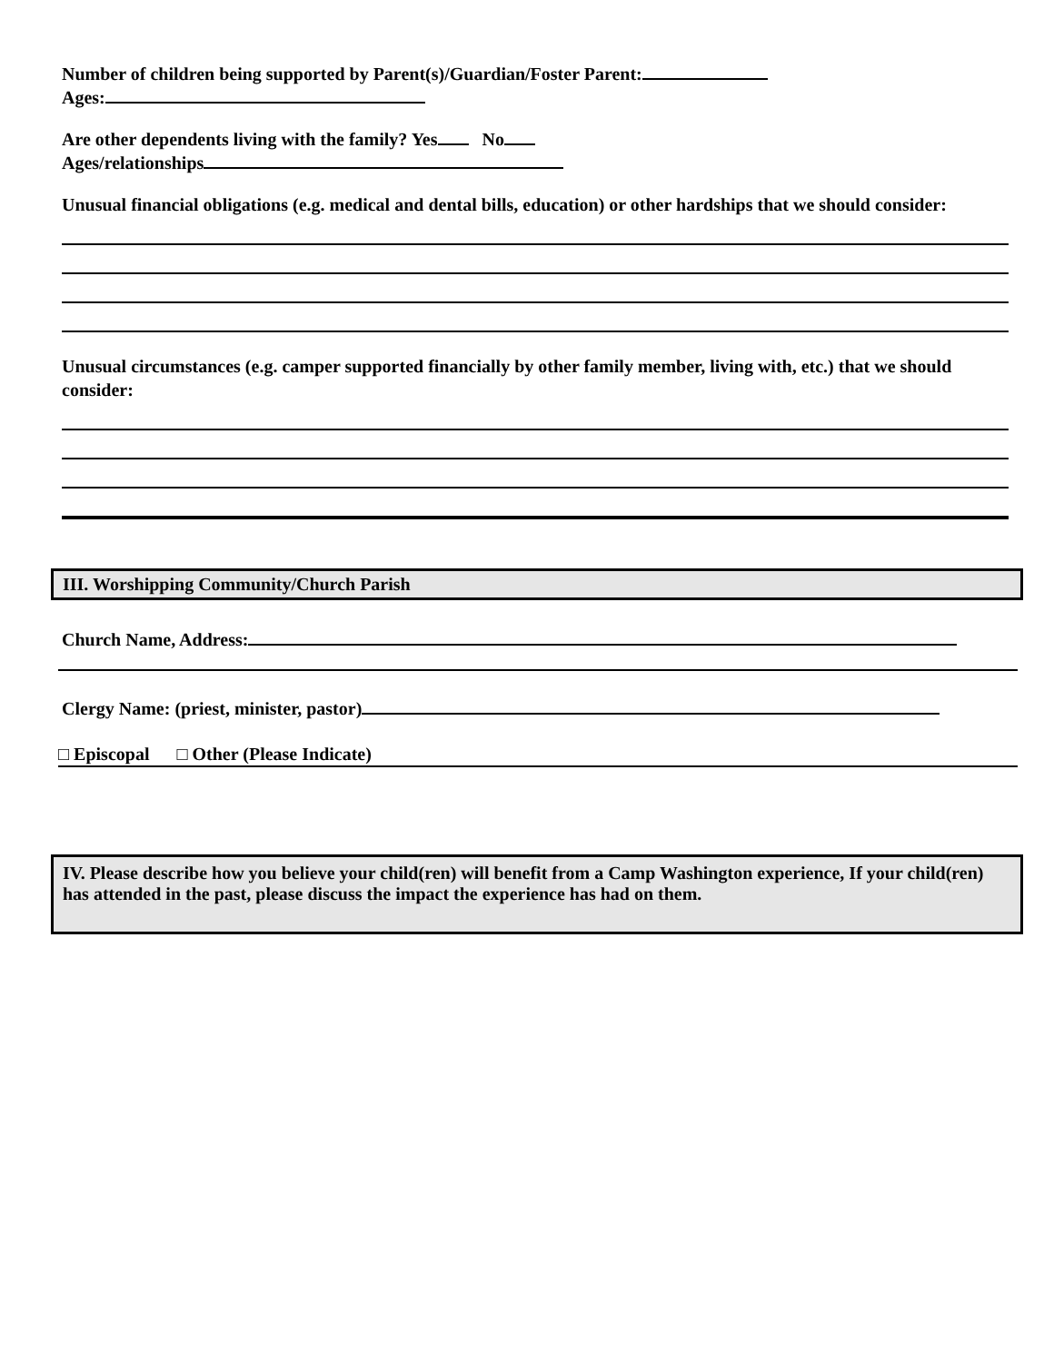Number of children being supported by Parent(s)/Guardian/Foster Parent:
Ages:
Are other dependents living with the family? Yes No
Ages/relationships
Unusual financial obligations (e.g. medical and dental bills, education) or other hardships that we should consider:
Unusual circumstances (e.g. camper supported financially by other family member, living with, etc.) that we should consider:
III. Worshipping Community/Church Parish
Church Name, Address:
Clergy Name: (priest, minister, pastor)
□ Episcopal □ Other (Please Indicate)
IV. Please describe how you believe your child(ren) will benefit from a Camp Washington experience, If your child(ren) has attended in the past, please discuss the impact the experience has had on them.